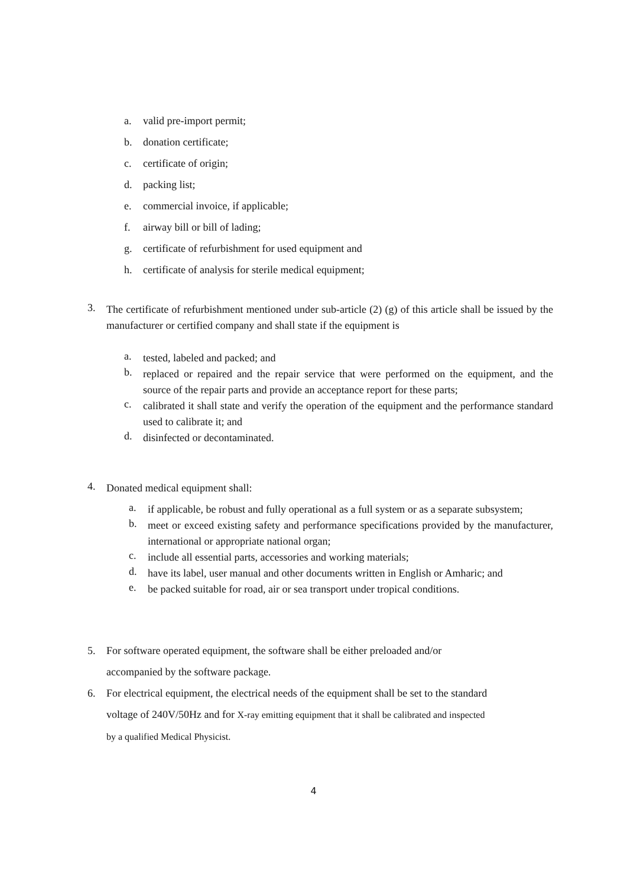a. valid pre-import permit;
b. donation certificate;
c. certificate of origin;
d. packing list;
e. commercial invoice, if applicable;
f. airway bill or bill of lading;
g. certificate of refurbishment for used equipment and
h. certificate of analysis for sterile medical equipment;
3. The certificate of refurbishment mentioned under sub-article (2) (g) of this article shall be issued by the manufacturer or certified company and shall state if the equipment is
a. tested, labeled and packed; and
b. replaced or repaired and the repair service that were performed on the equipment, and the source of the repair parts and provide an acceptance report for these parts;
c. calibrated it shall state and verify the operation of the equipment and the performance standard used to calibrate it; and
d. disinfected or decontaminated.
4. Donated medical equipment shall:
a. if applicable, be robust and fully operational as a full system or as a separate subsystem;
b. meet or exceed existing safety and performance specifications provided by the manufacturer, international or appropriate national organ;
c. include all essential parts, accessories and working materials;
d. have its label, user manual and other documents written in English or Amharic; and
e. be packed suitable for road, air or sea transport under tropical conditions.
5. For software operated equipment, the software shall be either preloaded and/or
accompanied by the software package.
6. For electrical equipment, the electrical needs of the equipment shall be set to the standard
voltage of 240V/50Hz and for X-ray emitting equipment that it shall be calibrated and inspected
by a qualified Medical Physicist.
4